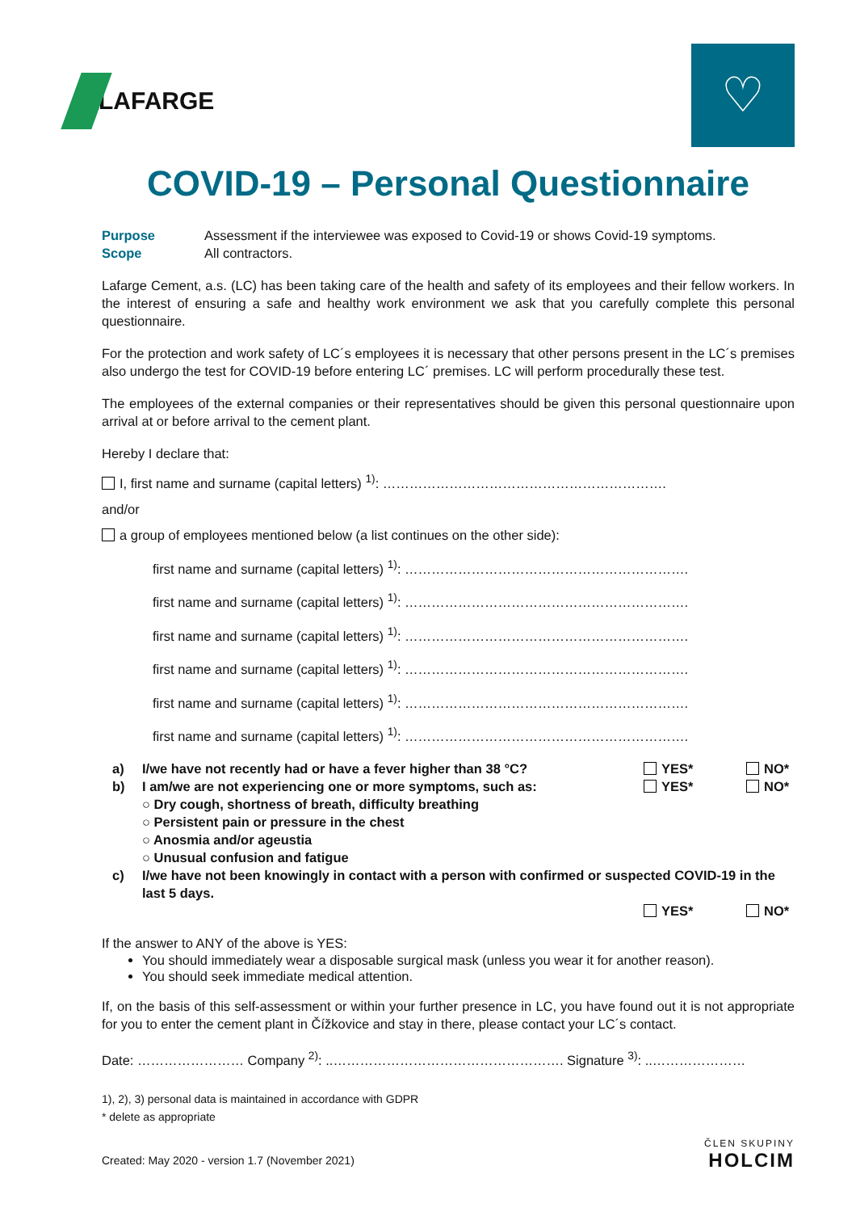LAFARGE
♡
COVID-19 – Personal Questionnaire
Purpose
Scope
Assessment if the interviewee was exposed to Covid-19 or shows Covid-19 symptoms.
All contractors.
Lafarge Cement, a.s. (LC) has been taking care of the health and safety of its employees and their fellow workers. In the interest of ensuring a safe and healthy work environment we ask that you carefully complete this personal questionnaire.
For the protection and work safety of LC´s employees it is necessary that other persons present in the LC´s premises also undergo the test for COVID-19 before entering LC´ premises. LC will perform procedurally these test.
The employees of the external companies or their representatives should be given this personal questionnaire upon arrival at or before arrival to the cement plant.
Hereby I declare that:
I, first name and surname (capital letters) <sup>1)</sup>: ……………………………………………………….
and/or
a group of employees mentioned below (a list continues on the other side):
first name and surname (capital letters) <sup>1)</sup>: ……………………………………………………….
first name and surname (capital letters) <sup>1)</sup>: ……………………………………………………….
first name and surname (capital letters) <sup>1)</sup>: ……………………………………………………….
first name and surname (capital letters) <sup>1)</sup>: ……………………………………………………….
first name and surname (capital letters) <sup>1)</sup>: ……………………………………………………….
first name and surname (capital letters) <sup>1)</sup>: ……………………………………………………….
a) I/we have not recently had or have a fever higher than 38 °C?
YES* NO*
b) I am/we are not experiencing one or more symptoms, such as:
YES* NO*
○ Dry cough, shortness of breath, difficulty breathing
○ Persistent pain or pressure in the chest
○ Anosmia and/or ageustia
○ Unusual confusion and fatigue
c) I/we have not been knowingly in contact with a person with confirmed or suspected COVID-19 in the last 5 days.
YES* NO*
If the answer to ANY of the above is YES:
You should immediately wear a disposable surgical mask (unless you wear it for another reason).
You should seek immediate medical attention.
If, on the basis of this self-assessment or within your further presence in LC, you have found out it is not appropriate for you to enter the cement plant in Čížkovice and stay in there, please contact your LC´s contact.
Date: …………………… Company <sup>2)</sup>: ..……………………………………………. Signature <sup>3)</sup>: ..…………………
1), 2), 3) personal data is maintained in accordance with GDPR
* delete as appropriate
Created: May 2020 - version 1.7 (November 2021)
ČLEN SKUPINY
HOLCIM